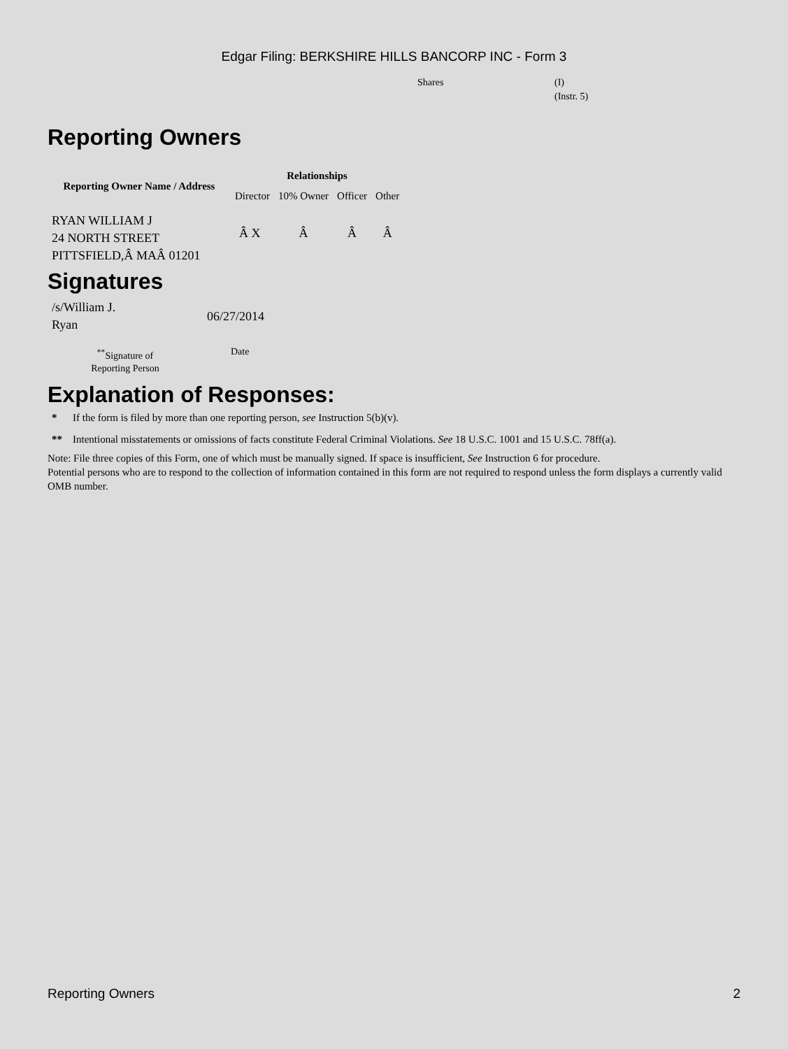Edgar Filing: BERKSHIRE HILLS BANCORP INC - Form 3
Shares (I)
(Instr. 5)
Reporting Owners
| Reporting Owner Name / Address | Relationships | | | |
| --- | --- | --- | --- | --- |
| | Director | 10% Owner | Officer | Other |
| RYAN WILLIAM J 24 NORTH STREET PITTSFIELD,Â MAÂ 01201 | Â X | Â | Â | Â |
Signatures
| /s/William J. Ryan | 06/27/2014 |
| <sup>**</sup> Signature of Reporting Person | Date |
Explanation of Responses:
* If the form is filed by more than one reporting person, see Instruction 5(b)(v).
** Intentional misstatements or omissions of facts constitute Federal Criminal Violations. See 18 U.S.C. 1001 and 15 U.S.C. 78ff(a).
Note: File three copies of this Form, one of which must be manually signed. If space is insufficient, See Instruction 6 for procedure.
Potential persons who are to respond to the collection of information contained in this form are not required to respond unless the form displays a currently valid OMB number.
Reporting Owners 2